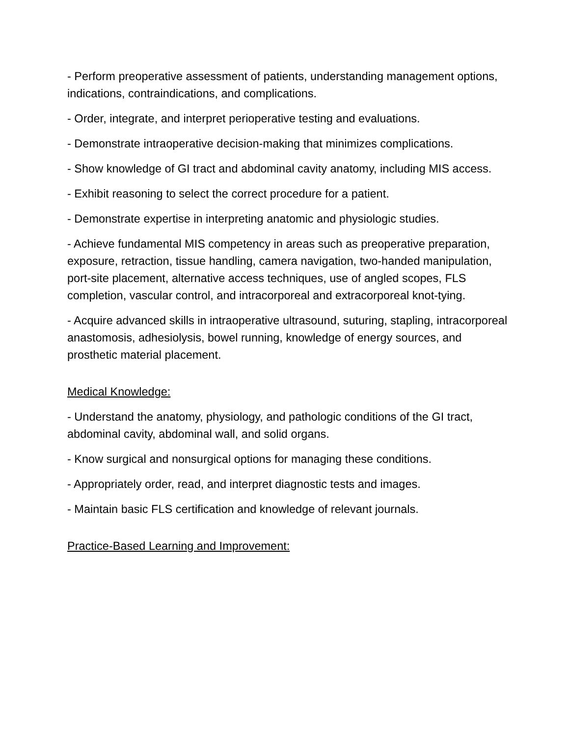- Perform preoperative assessment of patients, understanding management options, indications, contraindications, and complications.
- Order, integrate, and interpret perioperative testing and evaluations.
- Demonstrate intraoperative decision-making that minimizes complications.
- Show knowledge of GI tract and abdominal cavity anatomy, including MIS access.
- Exhibit reasoning to select the correct procedure for a patient.
- Demonstrate expertise in interpreting anatomic and physiologic studies.
- Achieve fundamental MIS competency in areas such as preoperative preparation, exposure, retraction, tissue handling, camera navigation, two-handed manipulation, port-site placement, alternative access techniques, use of angled scopes, FLS completion, vascular control, and intracorporeal and extracorporeal knot-tying.
- Acquire advanced skills in intraoperative ultrasound, suturing, stapling, intracorporeal anastomosis, adhesiolysis, bowel running, knowledge of energy sources, and prosthetic material placement.
Medical Knowledge:
- Understand the anatomy, physiology, and pathologic conditions of the GI tract, abdominal cavity, abdominal wall, and solid organs.
- Know surgical and nonsurgical options for managing these conditions.
- Appropriately order, read, and interpret diagnostic tests and images.
- Maintain basic FLS certification and knowledge of relevant journals.
Practice-Based Learning and Improvement: